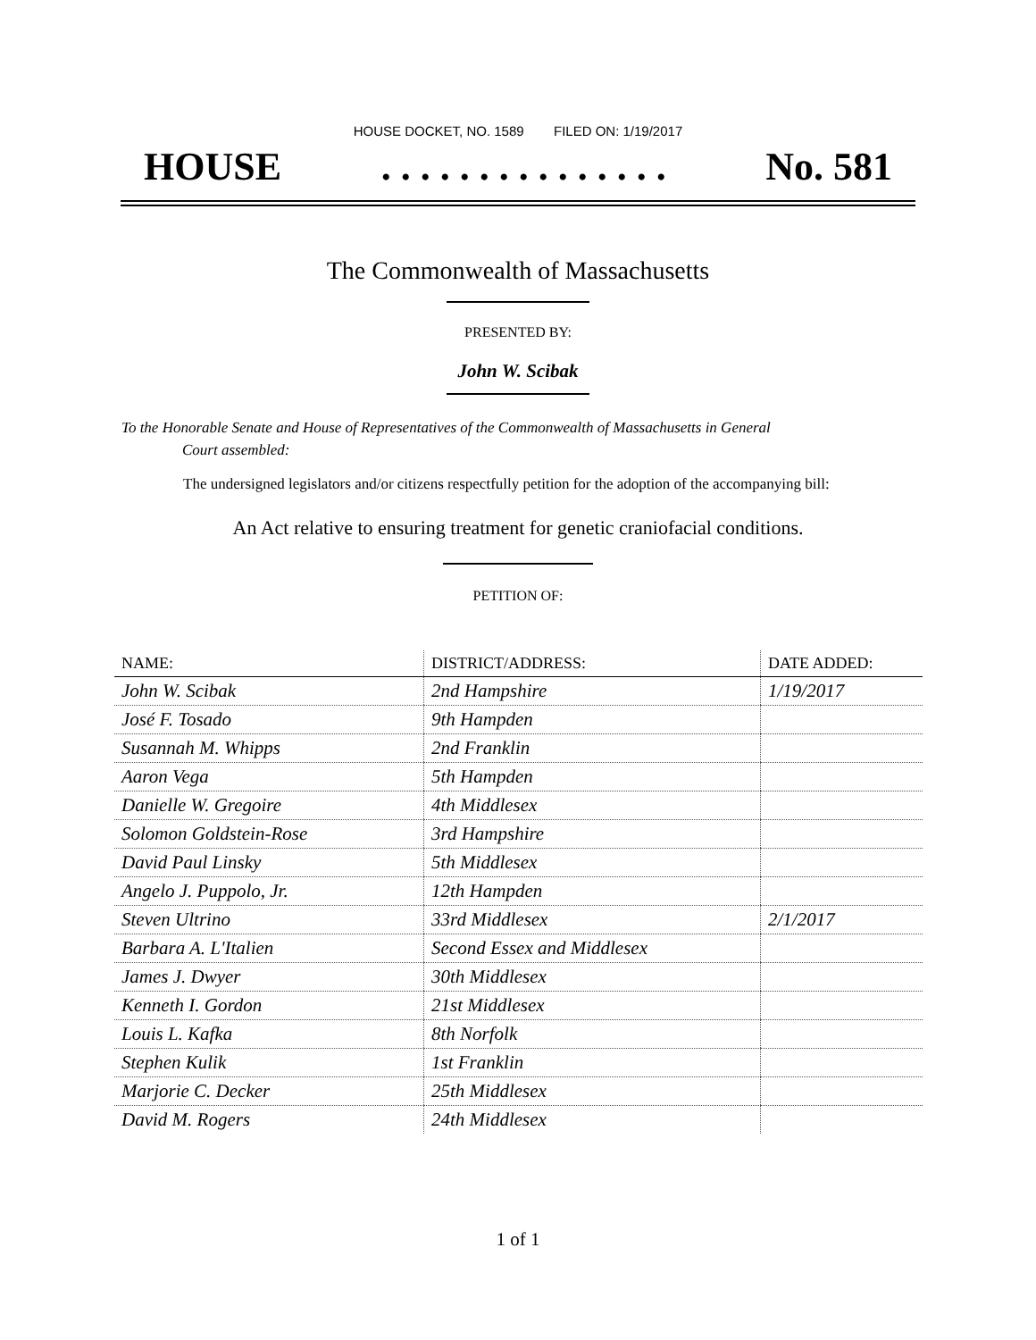HOUSE DOCKET, NO. 1589 FILED ON: 1/19/2017
HOUSE. . . . . . . . . . . . . . . No. 581
The Commonwealth of Massachusetts
PRESENTED BY:
John W. Scibak
To the Honorable Senate and House of Representatives of the Commonwealth of Massachusetts in General
Court assembled:
The undersigned legislators and/or citizens respectfully petition for the adoption of the accompanying bill:
An Act relative to ensuring treatment for genetic craniofacial conditions.
PETITION OF:
| NAME: | DISTRICT/ADDRESS: | DATE ADDED: |
| --- | --- | --- |
| John W. Scibak | 2nd Hampshire | 1/19/2017 |
| José F. Tosado | 9th Hampden | |
| Susannah M. Whipps | 2nd Franklin | |
| Aaron Vega | 5th Hampden | |
| Danielle W. Gregoire | 4th Middlesex | |
| Solomon Goldstein-Rose | 3rd Hampshire | |
| David Paul Linsky | 5th Middlesex | |
| Angelo J. Puppolo, Jr. | 12th Hampden | |
| Steven Ultrino | 33rd Middlesex | 2/1/2017 |
| Barbara A. L'Italien | Second Essex and Middlesex | |
| James J. Dwyer | 30th Middlesex | |
| Kenneth I. Gordon | 21st Middlesex | |
| Louis L. Kafka | 8th Norfolk | |
| Stephen Kulik | 1st Franklin | |
| Marjorie C. Decker | 25th Middlesex | |
| David M. Rogers | 24th Middlesex | |
1 of 1